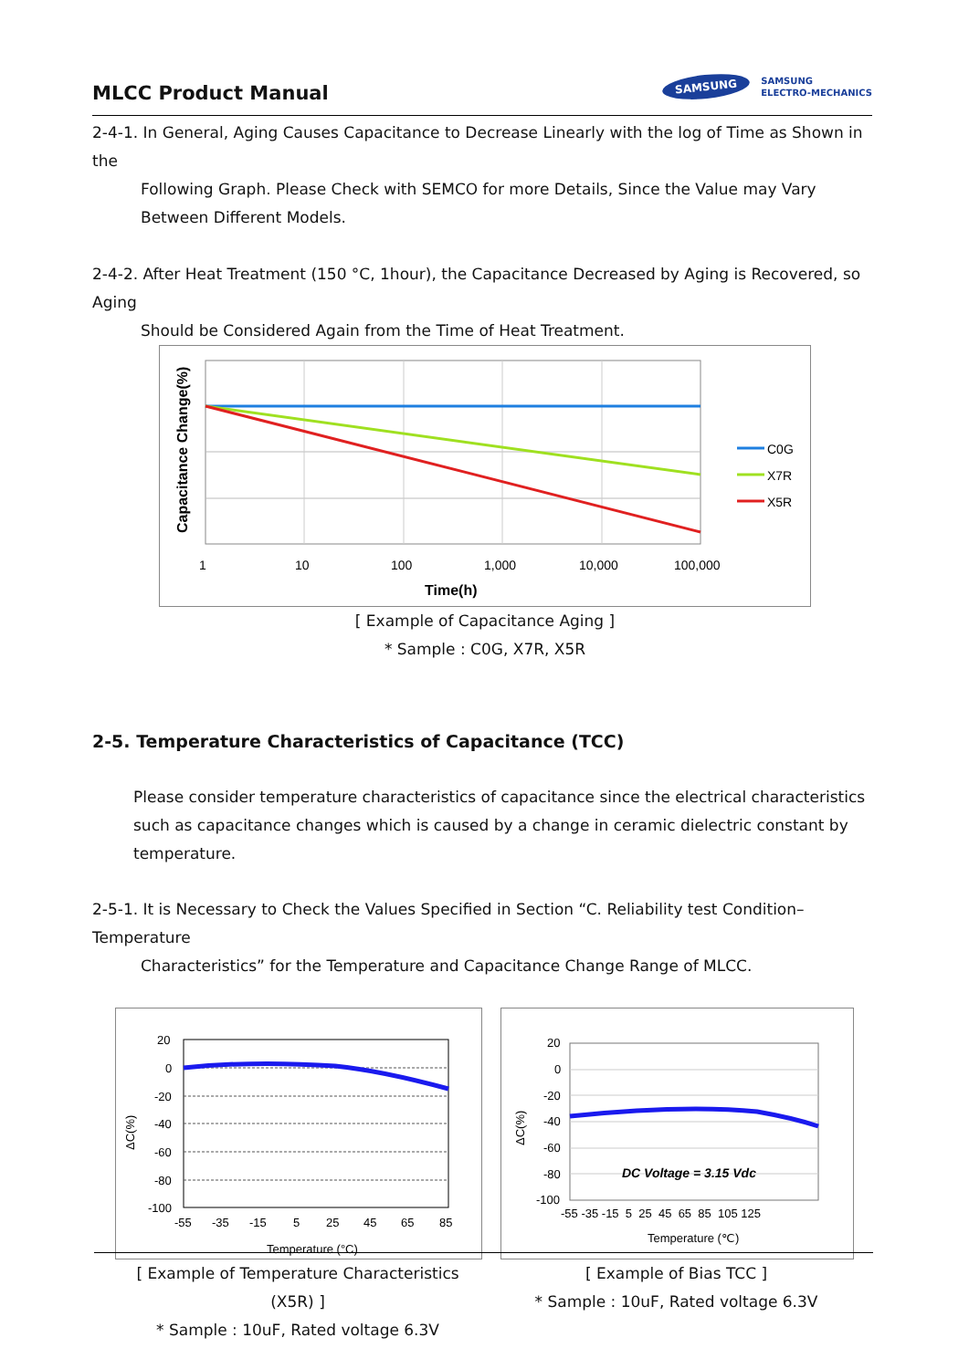MLCC Product Manual
SAMSUNG
SAMSUNG
ELECTRO-MECHANICS
2-4-1. In General, Aging Causes Capacitance to Decrease Linearly with the log of Time as Shown in the
Following Graph. Please Check with SEMCO for more Details, Since the Value may Vary Between Different Models.
2-4-2. After Heat Treatment (150 °C, 1hour), the Capacitance Decreased by Aging is Recovered, so Aging
Should be Considered Again from the Time of Heat Treatment.
C0G
X7R
X5R
1
10
100
1,000
10,000
100,000
Time(h)
Capacitance Change(%)
[ Example of Capacitance Aging ]
* Sample : C0G, X7R, X5R
2-5. Temperature Characteristics of Capacitance (TCC)
Please consider temperature characteristics of capacitance since the electrical characteristics such as capacitance changes which is caused by a change in ceramic dielectric constant by temperature.
2-5-1. It is Necessary to Check the Values Specified in Section “C. Reliability test Condition–Temperature
Characteristics” for the Temperature and Capacitance Change Range of MLCC.
20
0
-20
-40
-60
-80
-100
-55
-35
-15
5
25
45
65
85
Temperature (°C)
ΔC(%)
[ Example of Temperature Characteristics (X5R) ]
* Sample : 10uF, Rated voltage 6.3V
DC Voltage = 3.15 Vdc
20
0
-20
-40
-60
-80
-100
-55 -35 -15 5 25 45 65 85 105 125
Temperature (℃)
ΔC(%)
[ Example of Bias TCC ]
* Sample : 10uF, Rated voltage 6.3V